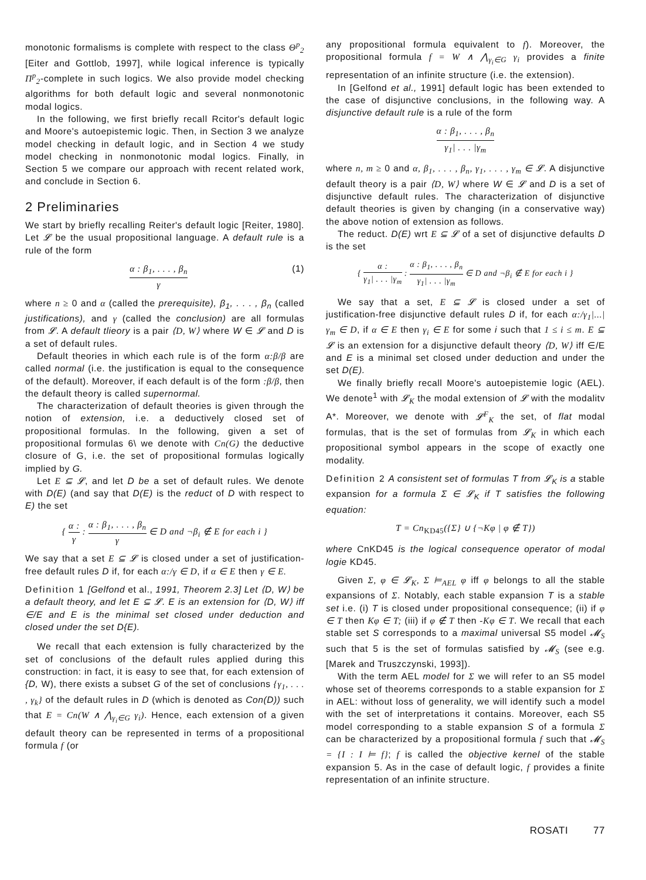monotonic formalisms is complete with respect to the class Θ<sup>p</sup><sub>2</sub> [Eiter and Gottlob, 1997], while logical inference is typically Π<sup>p</sup><sub>2</sub>-complete in such logics. We also provide model checking algorithms for both default logic and several nonmonotonic modal logics.
In the following, we first briefly recall Rcitor's default logic and Moore's autoepistemic logic. Then, in Section 3 we analyze model checking in default logic, and in Section 4 we study model checking in nonmonotonic modal logics. Finally, in Section 5 we compare our approach with recent related work, and conclude in Section 6.
2 Preliminaries
We start by briefly recalling Reiter's default logic [Reiter, 1980]. Let 𝓛 be the usual propositional language. A default rule is a rule of the form
α : β<sub>1</sub>, . . . , β<sub>n</sub> γ (1)
where n ≥ 0 and α (called the prerequisite), β<sub>1</sub>, . . . , β<sub>n</sub> (called justifications), and γ (called the conclusion) are all formulas from 𝓛. A default tlieory is a pair ⟨D, W⟩ where W ∈ 𝓛 and D is a set of default rules.
Default theories in which each rule is of the form α:β/β are called normal (i.e. the justification is equal to the consequence of the default). Moreover, if each default is of the form :β/β, then the default theory is called supernormal.
The characterization of default theories is given through the notion of extension, i.e. a deductively closed set of propositional formulas. In the following, given a set of propositional formulas 6\ we denote with Cn(G) the deductive closure of G, i.e. the set of propositional formulas logically implied by G.
Let E ⊆ 𝓛, and let D be a set of default rules. We denote with D(E) (and say that D(E) is the reduct of D with respect to E) the set
{ α : γ : α : β<sub>1</sub>, . . . , β<sub>n</sub> γ ∈ D and ¬β<sub>i</sub> ∉ E for each i }
We say that a set E ⊆ 𝓛 is closed under a set of justification-free default rules D if, for each α:/γ ∈ D, if α ∈ E then γ ∈ E.
Definition 1 [Gelfond et al., 1991, Theorem 2.3] Let ⟨D, W⟩ be a default theory, and let E ⊆ 𝓛. E is an extension for ⟨D, W⟩ iff ∈/E and E is the minimal set closed under deduction and closed under the set D{E).
We recall that each extension is fully characterized by the set of conclusions of the default rules applied during this construction: in fact, it is easy to see that, for each extension of {D, W), there exists a subset G of the set of conclusions {γ<sub>1</sub>, . . . , γ<sub>k</sub>} of the default rules in D (which is denoted as Con(D)) such that E = Cn(W ∧ ⋀<sub>γ<sub>i</sub>∈G</sub> γ<sub>i</sub>). Hence, each extension of a given default theory can be represented in terms of a propositional formula f (or
any propositional formula equivalent to f). Moreover, the propositional formula f = W ∧ ⋀<sub>γ<sub>i</sub>∈G</sub> γ<sub>i</sub> provides a finite representation of an infinite structure (i.e. the extension).
In [Gelfond et al., 1991] default logic has been extended to the case of disjunctive conclusions, in the following way. A disjunctive default rule is a rule of the form
α : β<sub>1</sub>, . . . , β<sub>n</sub> γ<sub>1</sub>| . . . |γ<sub>m</sub>
where n, m ≥ 0 and α, β<sub>1</sub>, . . . , β<sub>n</sub>, γ<sub>1</sub>, . . . , γ<sub>m</sub> ∈ 𝓛. A disjunctive default theory is a pair ⟨D, W⟩ where W ∈ 𝓛 and D is a set of disjunctive default rules. The characterization of disjunctive default theories is given by changing (in a conservative way) the above notion of extension as follows.
The reduct. D(E) wrt E ⊆ 𝓛 of a set of disjunctive defaults D is the set
{ α : γ<sub>1</sub>| . . . |γ<sub>m</sub> : α : β<sub>1</sub>, . . . , β<sub>n</sub> γ<sub>1</sub>| . . . |γ<sub>m</sub> ∈ D and ¬β<sub>i</sub> ∉ E for each i }
We say that a set, E ⊆ 𝓛 is closed under a set of justification-free disjunctive default rules D if, for each α:/γ<sub>1</sub>|...|γ<sub>m</sub> ∈ D, if α ∈ E then γ<sub>i</sub> ∈ E for some i such that 1 ≤ i ≤ m. E ⊆ 𝓛 is an extension for a disjunctive default theory ⟨D, W⟩ iff ∈/E and E is a minimal set closed under deduction and under the set D(E).
We finally briefly recall Moore's autoepistemie logic (AEL). We denote<sup>1</sup> with 𝓛<sub>K</sub> the modal extension of 𝓛 with the modalitv A*. Moreover, we denote with 𝓛<sup>F</sup><sub>K</sub> the set, of flat modal formulas, that is the set of formulas from 𝓛<sub>K</sub> in which each propositional symbol appears in the scope of exactly one modality.
Definition 2 A consistent set of formulas T from 𝓛<sub>K</sub> is a stable expansion for a formula Σ ∈ 𝓛<sub>K</sub> if T satisfies the following equation:
T = Cn<sub>KD45</sub>({Σ} ∪ {¬Kφ | φ ∉ T})
where CnKD45 is the logical consequence operator of modal logie KD45.
Given Σ, φ ∈ 𝓛<sub>K</sub>, Σ ⊨<sub>AEL</sub> φ iff φ belongs to all the stable expansions of Σ. Notably, each stable expansion T is a stable set i.e. (i) T is closed under propositional consequence; (ii) if φ ∈ T then Kφ ∈ T; (iii) if φ ∉ T then -Kφ ∈ T. We recall that each stable set S corresponds to a maximal universal S5 model 𝓜<sub>S</sub> such that 5 is the set of formulas satisfied by 𝓜<sub>S</sub> (see e.g. [Marek and Truszczynski, 1993]).
With the term AEL model for Σ we will refer to an S5 model whose set of theorems corresponds to a stable expansion for Σ in AEL: without loss of generality, we will identify such a model with the set of interpretations it contains. Moreover, each S5 model corresponding to a stable expansion S of a formula Σ can be characterized by a propositional formula f such that 𝓜<sub>S</sub> = {I : I ⊨ f}; f is called the objective kernel of the stable expansion 5. As in the case of default logic, f provides a finite representation of an infinite structure.
ROSATI 77